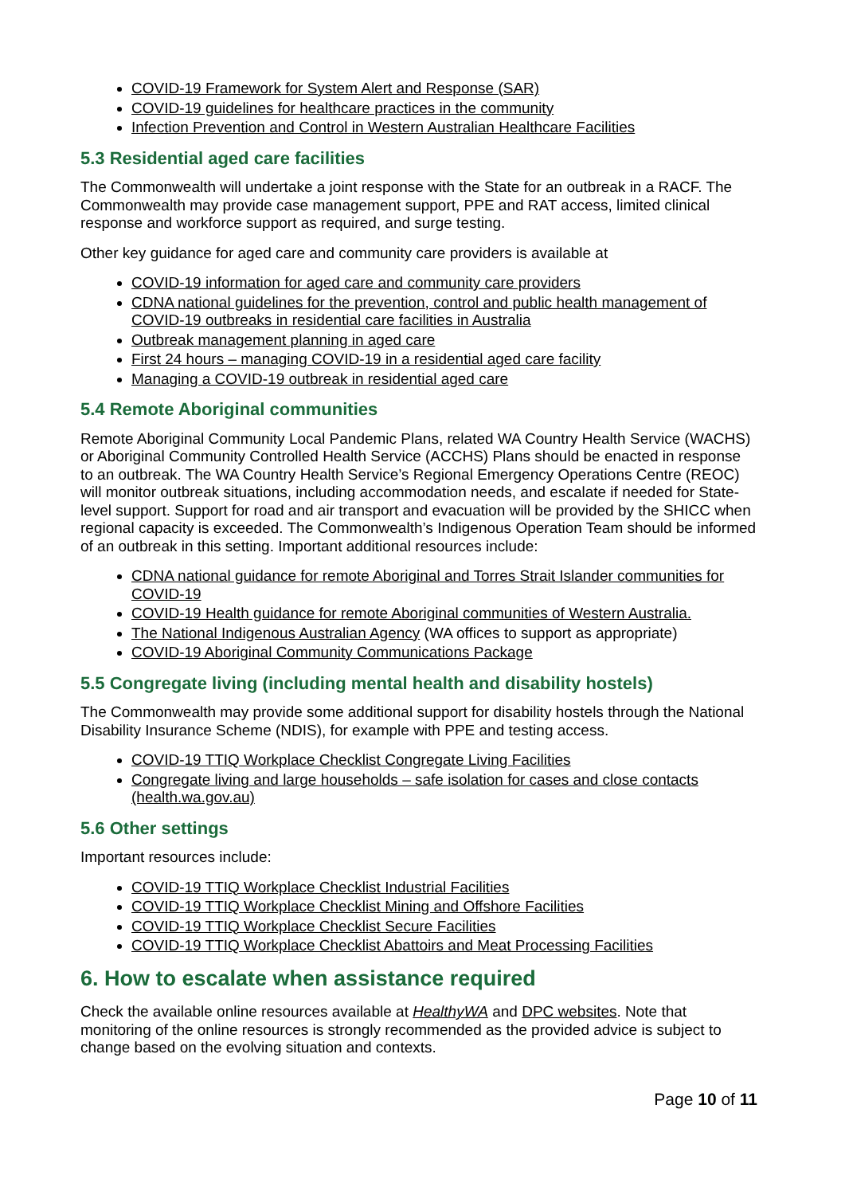COVID-19 Framework for System Alert and Response (SAR)
COVID-19 guidelines for healthcare practices in the community
Infection Prevention and Control in Western Australian Healthcare Facilities
5.3 Residential aged care facilities
The Commonwealth will undertake a joint response with the State for an outbreak in a RACF. The Commonwealth may provide case management support, PPE and RAT access, limited clinical response and workforce support as required, and surge testing.
Other key guidance for aged care and community care providers is available at
COVID-19 information for aged care and community care providers
CDNA national guidelines for the prevention, control and public health management of COVID-19 outbreaks in residential care facilities in Australia
Outbreak management planning in aged care
First 24 hours – managing COVID-19 in a residential aged care facility
Managing a COVID-19 outbreak in residential aged care
5.4 Remote Aboriginal communities
Remote Aboriginal Community Local Pandemic Plans, related WA Country Health Service (WACHS) or Aboriginal Community Controlled Health Service (ACCHS) Plans should be enacted in response to an outbreak. The WA Country Health Service’s Regional Emergency Operations Centre (REOC) will monitor outbreak situations, including accommodation needs, and escalate if needed for State-level support. Support for road and air transport and evacuation will be provided by the SHICC when regional capacity is exceeded. The Commonwealth’s Indigenous Operation Team should be informed of an outbreak in this setting. Important additional resources include:
CDNA national guidance for remote Aboriginal and Torres Strait Islander communities for COVID-19
COVID-19 Health guidance for remote Aboriginal communities of Western Australia.
The National Indigenous Australian Agency (WA offices to support as appropriate)
COVID-19 Aboriginal Community Communications Package
5.5 Congregate living (including mental health and disability hostels)
The Commonwealth may provide some additional support for disability hostels through the National Disability Insurance Scheme (NDIS), for example with PPE and testing access.
COVID-19 TTIQ Workplace Checklist Congregate Living Facilities
Congregate living and large households – safe isolation for cases and close contacts (health.wa.gov.au)
5.6 Other settings
Important resources include:
COVID-19 TTIQ Workplace Checklist Industrial Facilities
COVID-19 TTIQ Workplace Checklist Mining and Offshore Facilities
COVID-19 TTIQ Workplace Checklist Secure Facilities
COVID-19 TTIQ Workplace Checklist Abattoirs and Meat Processing Facilities
6. How to escalate when assistance required
Check the available online resources available at HealthyWA and DPC websites. Note that monitoring of the online resources is strongly recommended as the provided advice is subject to change based on the evolving situation and contexts.
Page 10 of 11